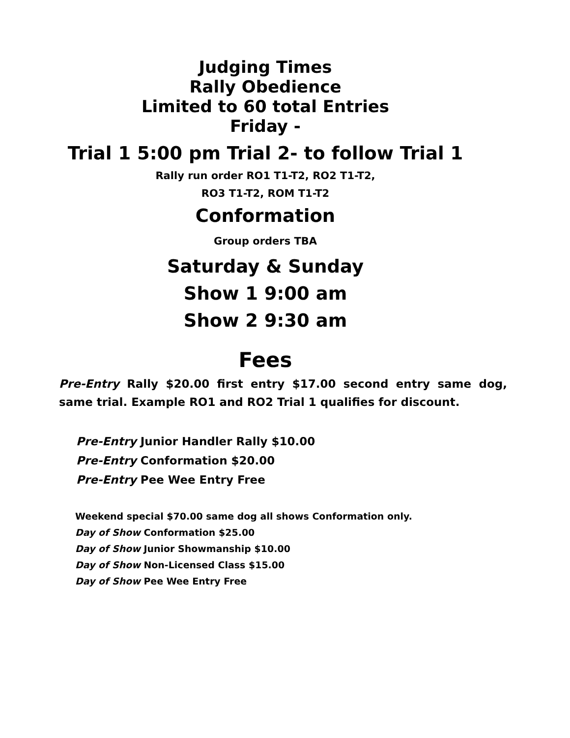Judging Times
Rally Obedience
Limited to 60 total Entries
Friday -
Trial 1 5:00 pm Trial 2- to follow Trial 1
Rally run order RO1 T1-T2, RO2 T1-T2,
RO3 T1-T2, ROM T1-T2
Conformation
Group orders TBA
Saturday & Sunday
Show 1 9:00 am
Show 2 9:30 am
Fees
Pre-Entry Rally $20.00 first entry $17.00 second entry same dog, same trial. Example RO1 and RO2 Trial 1 qualifies for discount.
Pre-Entry Junior Handler Rally $10.00
Pre-Entry Conformation $20.00
Pre-Entry Pee Wee Entry Free
Weekend special $70.00 same dog all shows Conformation only.
Day of Show Conformation $25.00
Day of Show Junior Showmanship $10.00
Day of Show Non-Licensed Class $15.00
Day of Show Pee Wee Entry Free